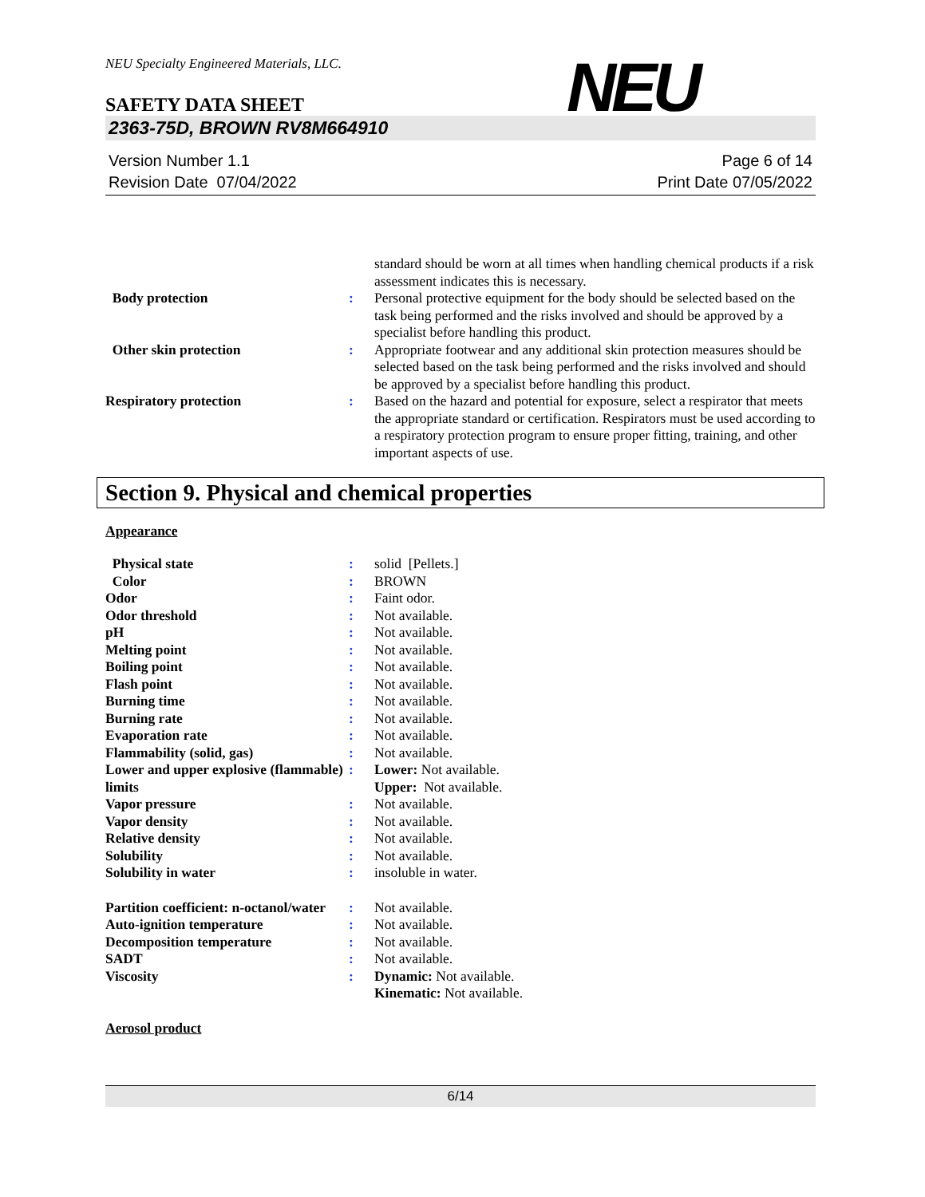NEU
NEU Specialty Engineered Materials, LLC.
SAFETY DATA SHEET
2363-75D, BROWN RV8M664910
Version Number 1.1
Revision Date 07/04/2022
Page 6 of 14
Print Date 07/05/2022
| | | standard should be worn at all times when handling chemical products if a risk assessment indicates this is necessary. |
| Body protection | : | Personal protective equipment for the body should be selected based on the task being performed and the risks involved and should be approved by a specialist before handling this product. |
| Other skin protection | : | Appropriate footwear and any additional skin protection measures should be selected based on the task being performed and the risks involved and should be approved by a specialist before handling this product. |
| Respiratory protection | : | Based on the hazard and potential for exposure, select a respirator that meets the appropriate standard or certification. Respirators must be used according to a respiratory protection program to ensure proper fitting, training, and other important aspects of use. |
Section 9. Physical and chemical properties
Appearance
| Physical state | : | solid [Pellets.] |
| Color | : | BROWN |
| Odor | : | Faint odor. |
| Odor threshold | : | Not available. |
| pH | : | Not available. |
| Melting point | : | Not available. |
| Boiling point | : | Not available. |
| Flash point | : | Not available. |
| Burning time | : | Not available. |
| Burning rate | : | Not available. |
| Evaporation rate | : | Not available. |
| Flammability (solid, gas) | : | Not available. |
| Lower and upper explosive (flammable) limits | : | Lower: Not available. Upper: Not available. |
| Vapor pressure | : | Not available. |
| Vapor density | : | Not available. |
| Relative density | : | Not available. |
| Solubility | : | Not available. |
| Solubility in water | : | insoluble in water. |
| Partition coefficient: n-octanol/water | : | Not available. |
| Auto-ignition temperature | : | Not available. |
| Decomposition temperature | : | Not available. |
| SADT | : | Not available. |
| Viscosity | : | Dynamic: Not available. Kinematic: Not available. |
Aerosol product
6/14